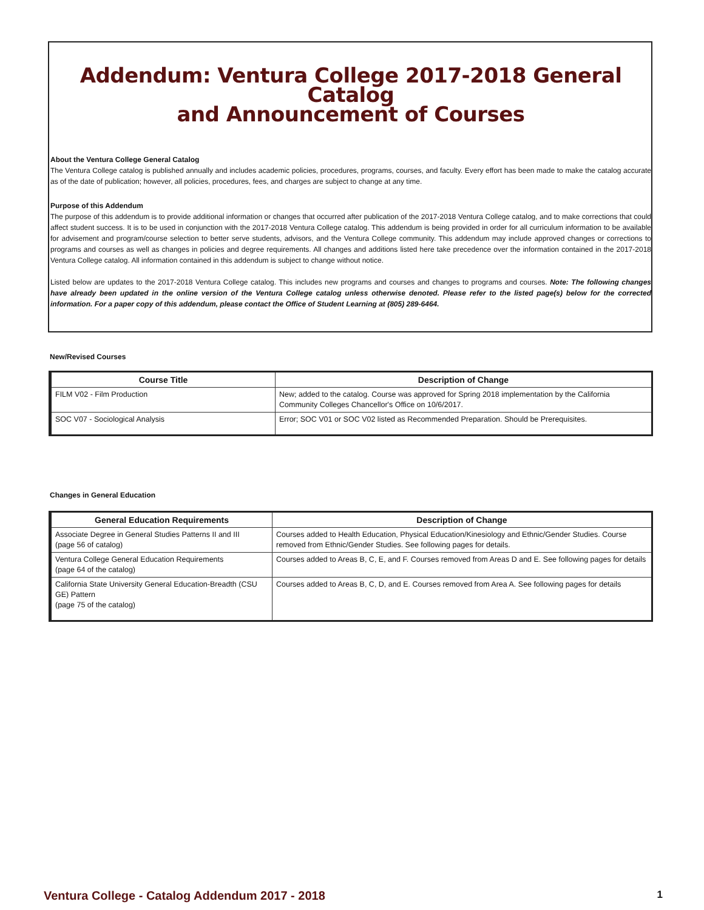Addendum: Ventura College 2017-2018 General Catalog
and Announcement of Courses
About the Ventura College General Catalog
The Ventura College catalog is published annually and includes academic policies, procedures, programs, courses, and faculty. Every effort has been made to make the catalog accurate as of the date of publication; however, all policies, procedures, fees, and charges are subject to change at any time.
Purpose of this Addendum
The purpose of this addendum is to provide additional information or changes that occurred after publication of the 2017-2018 Ventura College catalog, and to make corrections that could affect student success. It is to be used in conjunction with the 2017-2018 Ventura College catalog. This addendum is being provided in order for all curriculum information to be available for advisement and program/course selection to better serve students, advisors, and the Ventura College community. This addendum may include approved changes or corrections to programs and courses as well as changes in policies and degree requirements. All changes and additions listed here take precedence over the information contained in the 2017-2018 Ventura College catalog. All information contained in this addendum is subject to change without notice.
Listed below are updates to the 2017-2018 Ventura College catalog. This includes new programs and courses and changes to programs and courses. Note: The following changes have already been updated in the online version of the Ventura College catalog unless otherwise denoted. Please refer to the listed page(s) below for the corrected information. For a paper copy of this addendum, please contact the Office of Student Learning at (805) 289-6464.
New/Revised Courses
| Course Title | Description of Change |
| --- | --- |
| FILM V02 - Film Production | New; added to the catalog. Course was approved for Spring 2018 implementation by the California Community Colleges Chancellor's Office on 10/6/2017. |
| SOC V07 - Sociological Analysis | Error; SOC V01 or SOC V02 listed as Recommended Preparation. Should be Prerequisites. |
Changes in General Education
| General Education Requirements | Description of Change |
| --- | --- |
| Associate Degree in General Studies Patterns II and III (page 56 of catalog) | Courses added to Health Education, Physical Education/Kinesiology and Ethnic/Gender Studies. Course removed from Ethnic/Gender Studies. See following pages for details. |
| Ventura College General Education Requirements (page 64 of the catalog) | Courses added to Areas B, C, E, and F. Courses removed from Areas D and E. See following pages for details |
| California State University General Education-Breadth (CSU GE) Pattern (page 75 of the catalog) | Courses added to Areas B, C, D, and E. Courses removed from Area A. See following pages for details |
Ventura College - Catalog Addendum 2017 - 2018 1